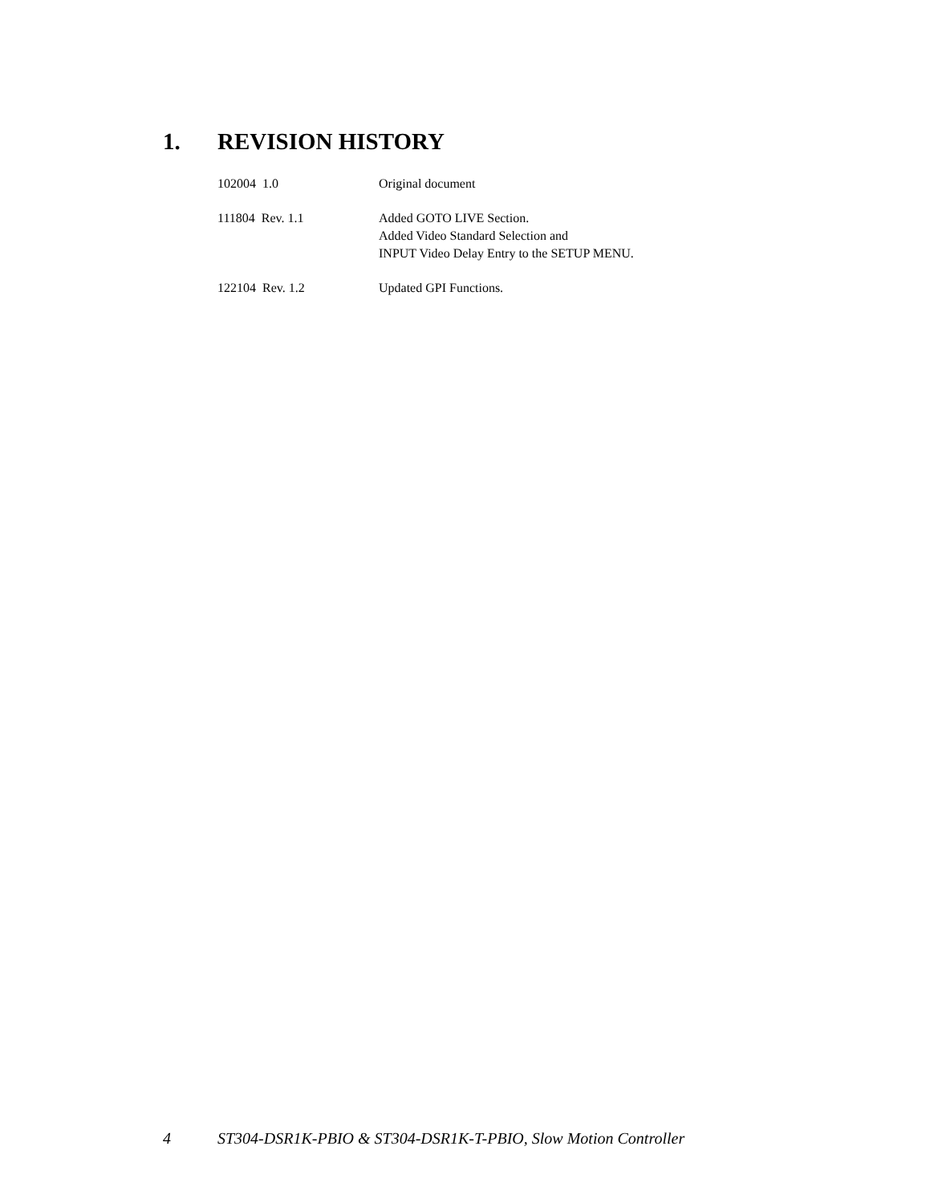1. REVISION HISTORY
102004 1.0 Original document
111804 Rev. 1.1 Added GOTO LIVE Section.
Added Video Standard Selection and
INPUT Video Delay Entry to the SETUP MENU.
122104 Rev. 1.2 Updated GPI Functions.
4 ST304-DSR1K-PBIO & ST304-DSR1K-T-PBIO, Slow Motion Controller